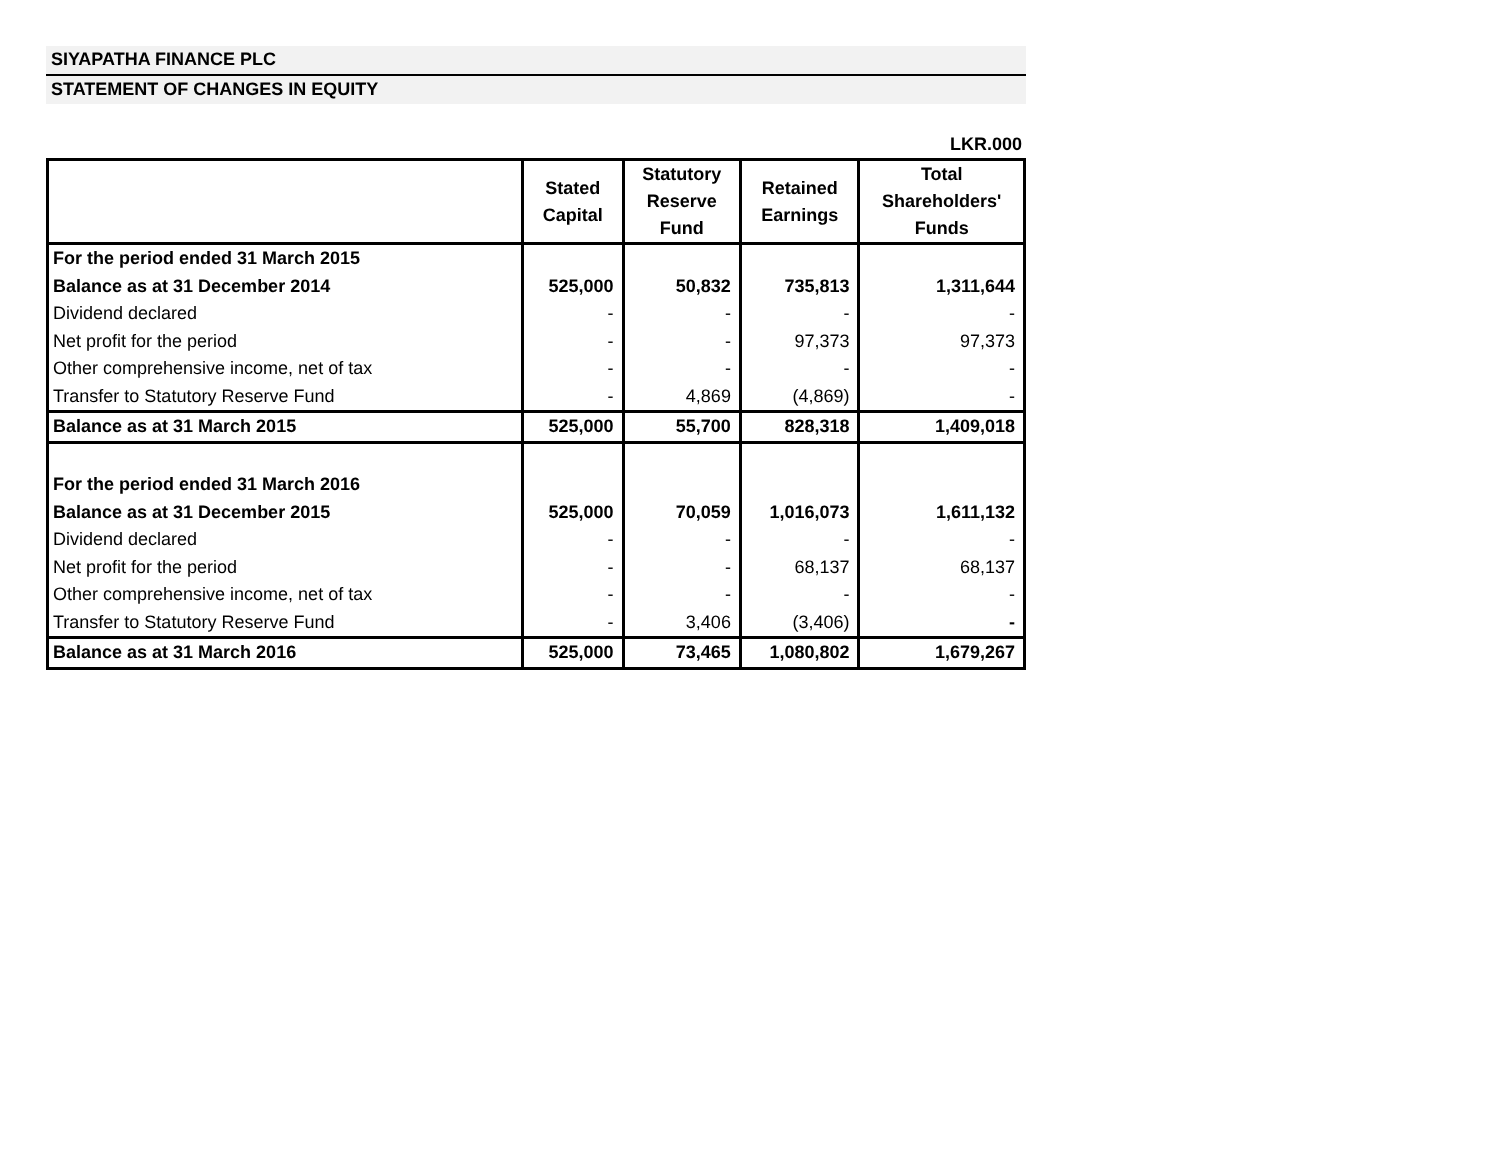SIYAPATHA FINANCE PLC
STATEMENT OF CHANGES IN EQUITY
LKR.000
| | Stated Capital | Statutory Reserve Fund | Retained Earnings | Total Shareholders' Funds |
| --- | --- | --- | --- | --- |
| For the period ended 31 March 2015 | | | | |
| Balance as at 31 December 2014 | 525,000 | 50,832 | 735,813 | 1,311,644 |
| Dividend declared | - | - | - | - |
| Net profit for the period | - | - | 97,373 | 97,373 |
| Other comprehensive income, net of tax | - | - | - | - |
| Transfer to Statutory Reserve Fund | - | 4,869 | (4,869) | - |
| Balance as at 31 March 2015 | 525,000 | 55,700 | 828,318 | 1,409,018 |
| For the period ended 31 March 2016 | | | | |
| Balance as at 31 December 2015 | 525,000 | 70,059 | 1,016,073 | 1,611,132 |
| Dividend declared | - | - | - | - |
| Net profit for the period | - | - | 68,137 | 68,137 |
| Other comprehensive income, net of tax | - | - | - | - |
| Transfer to Statutory Reserve Fund | - | 3,406 | (3,406) | - |
| Balance as at 31 March 2016 | 525,000 | 73,465 | 1,080,802 | 1,679,267 |